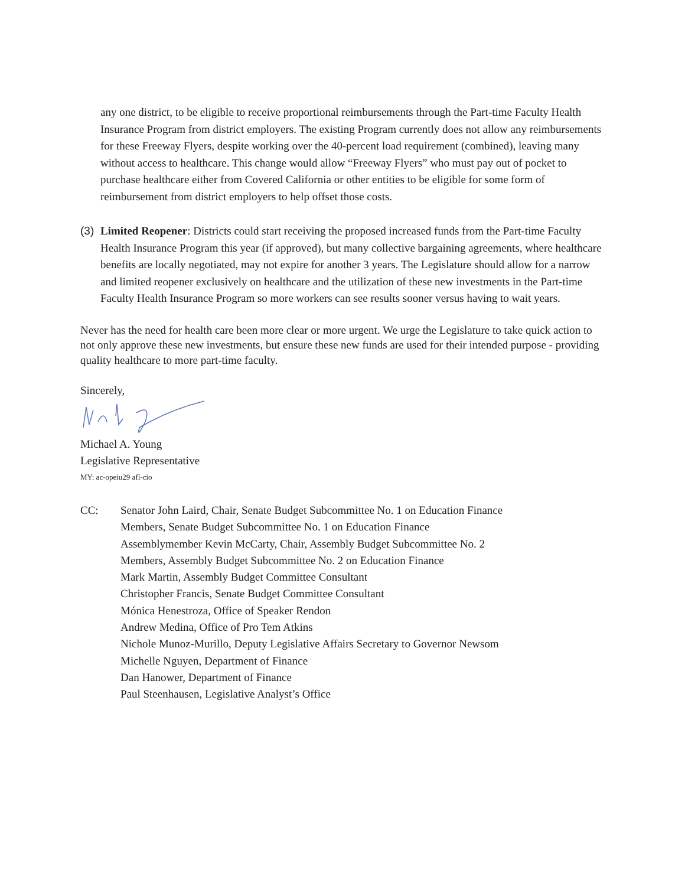any one district, to be eligible to receive proportional reimbursements through the Part-time Faculty Health Insurance Program from district employers. The existing Program currently does not allow any reimbursements for these Freeway Flyers, despite working over the 40-percent load requirement (combined), leaving many without access to healthcare. This change would allow “Freeway Flyers” who must pay out of pocket to purchase healthcare either from Covered California or other entities to be eligible for some form of reimbursement from district employers to help offset those costs.
(3)
Limited Reopener: Districts could start receiving the proposed increased funds from the Part-time Faculty Health Insurance Program this year (if approved), but many collective bargaining agreements, where healthcare benefits are locally negotiated, may not expire for another 3 years. The Legislature should allow for a narrow and limited reopener exclusively on healthcare and the utilization of these new investments in the Part-time Faculty Health Insurance Program so more workers can see results sooner versus having to wait years.
Never has the need for health care been more clear or more urgent. We urge the Legislature to take quick action to not only approve these new investments, but ensure these new funds are used for their intended purpose - providing quality healthcare to more part-time faculty.
Sincerely,
Michael A. Young
Legislative Representative
MY: ac-opeiu29 afl-cio
CC: Senator John Laird, Chair, Senate Budget Subcommittee No. 1 on Education Finance
Members, Senate Budget Subcommittee No. 1 on Education Finance
Assemblymember Kevin McCarty, Chair, Assembly Budget Subcommittee No. 2
Members, Assembly Budget Subcommittee No. 2 on Education Finance
Mark Martin, Assembly Budget Committee Consultant
Christopher Francis, Senate Budget Committee Consultant
Mónica Henestroza, Office of Speaker Rendon
Andrew Medina, Office of Pro Tem Atkins
Nichole Munoz-Murillo, Deputy Legislative Affairs Secretary to Governor Newsom
Michelle Nguyen, Department of Finance
Dan Hanower, Department of Finance
Paul Steenhausen, Legislative Analyst’s Office